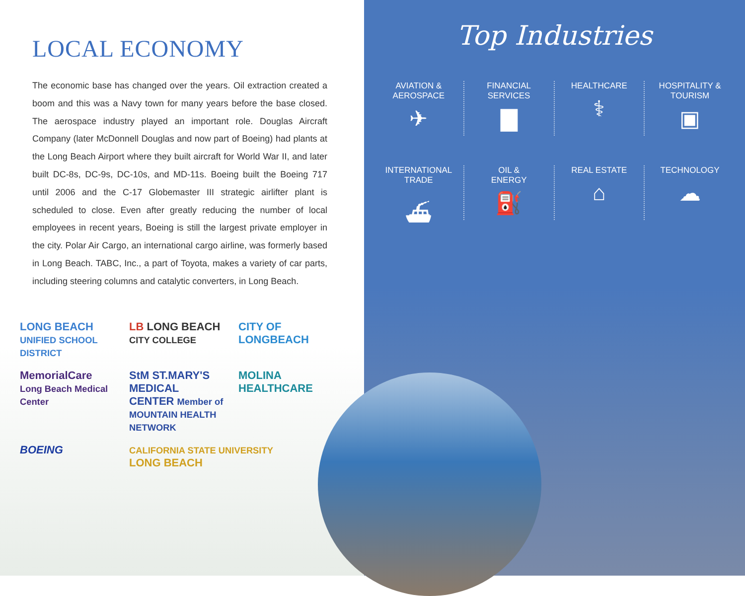LOCAL ECONOMY
The economic base has changed over the years. Oil extraction created a boom and this was a Navy town for many years before the base closed. The aerospace industry played an important role. Douglas Aircraft Company (later McDonnell Douglas and now part of Boeing) had plants at the Long Beach Airport where they built aircraft for World War II, and later built DC-8s, DC-9s, DC-10s, and MD-11s. Boeing built the Boeing 717 until 2006 and the C-17 Globemaster III strategic airlifter plant is scheduled to close. Even after greatly reducing the number of local employees in recent years, Boeing is still the largest private employer in the city. Polar Air Cargo, an international cargo airline, was formerly based in Long Beach. TABC, Inc., a part of Toyota, makes a variety of car parts, including steering columns and catalytic converters, in Long Beach.
LONG BEACH UNIFIED SCHOOL DISTRICT
LB LONG BEACH CITY COLLEGE
CITY OF LONGBEACH
MemorialCare Long Beach Medical Center
StM ST.MARY'S MEDICAL CENTER Member of MOUNTAIN HEALTH NETWORK
MOLINA HEALTHCARE
BOEING
CALIFORNIA STATE UNIVERSITY LONG BEACH
Top Industries
AVIATION &
AEROSPACE
✈
FINANCIAL
SERVICES
▇
HEALTHCARE
⚕
HOSPITALITY &
TOURISM
▣
INTERNATIONAL
TRADE
⛴
OIL &
ENERGY
⛽
REAL ESTATE
⌂
TECHNOLOGY
☁